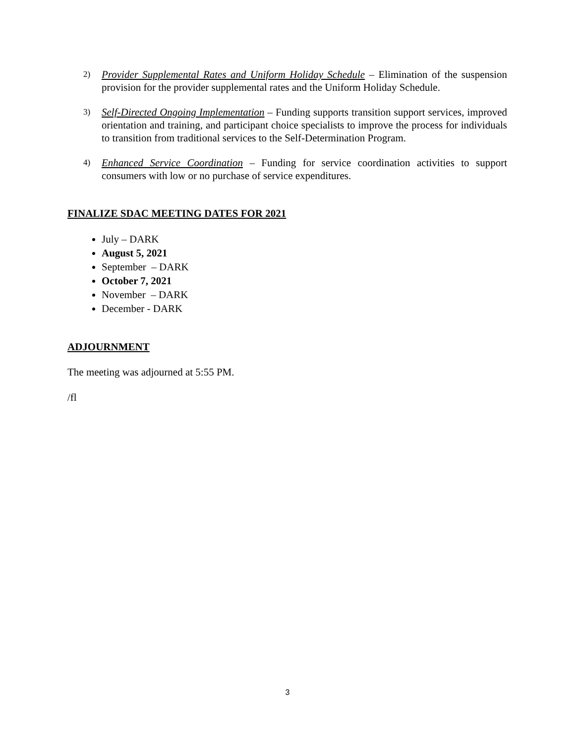2) Provider Supplemental Rates and Uniform Holiday Schedule – Elimination of the suspension provision for the provider supplemental rates and the Uniform Holiday Schedule.
3) Self-Directed Ongoing Implementation – Funding supports transition support services, improved orientation and training, and participant choice specialists to improve the process for individuals to transition from traditional services to the Self-Determination Program.
4) Enhanced Service Coordination – Funding for service coordination activities to support consumers with low or no purchase of service expenditures.
FINALIZE SDAC MEETING DATES FOR 2021
July – DARK
August 5, 2021
September – DARK
October 7, 2021
November – DARK
December - DARK
ADJOURNMENT
The meeting was adjourned at 5:55 PM.
/fl
3